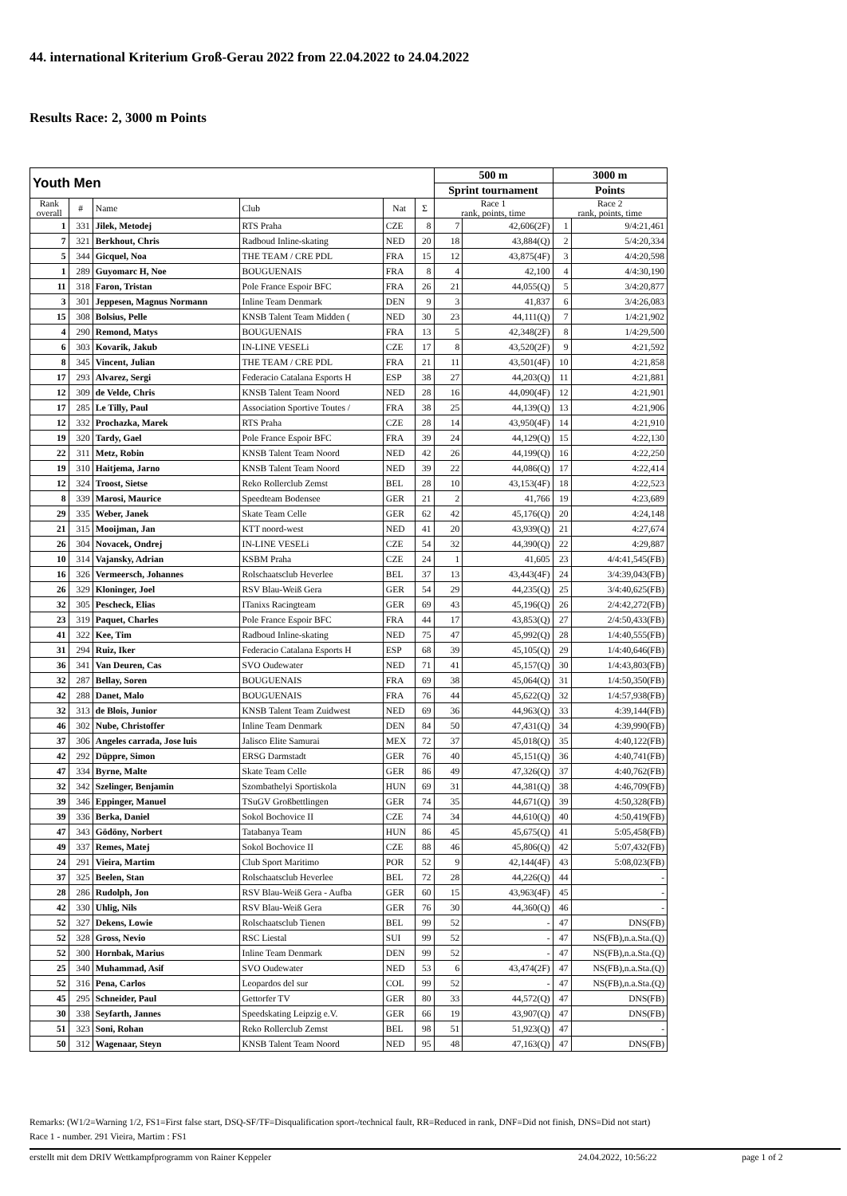44. international Kriterium Groß-Gerau 2022 from 22.04.2022 to 24.04.2022
Results Race: 2, 3000 m Points
| Youth Men | | | | | | 500 m | | 3000 m | |
| --- | --- | --- | --- | --- | --- | --- | --- | --- | --- |
| | | | | | | Sprint tournament | | Points | |
| Rank overall | # | Name | Club | Nat | Σ | Race 1 rank, points, time | | Race 2 rank, points, time | |
| 1 | 331 | Jilek, Metodej | RTS Praha | CZE | 8 | 7 | 42,606(2F) | 1 | 9/4:21,461 |
| 7 | 321 | Berkhout, Chris | Radboud Inline-skating | NED | 20 | 18 | 43,884(Q) | 2 | 5/4:20,334 |
| 5 | 344 | Gicquel, Noa | THE TEAM / CRE PDL | FRA | 15 | 12 | 43,875(4F) | 3 | 4/4:20,598 |
| 1 | 289 | Guyomarc H, Noe | BOUGUENAIS | FRA | 8 | 4 | 42,100 | 4 | 4/4:30,190 |
| 11 | 318 | Faron, Tristan | Pole France Espoir BFC | FRA | 26 | 21 | 44,055(Q) | 5 | 3/4:20,877 |
| 3 | 301 | Jeppesen, Magnus Normann | Inline Team Denmark | DEN | 9 | 3 | 41,837 | 6 | 3/4:26,083 |
| 15 | 308 | Bolsius, Pelle | KNSB Talent Team Midden ( | NED | 30 | 23 | 44,111(Q) | 7 | 1/4:21,902 |
| 4 | 290 | Remond, Matys | BOUGUENAIS | FRA | 13 | 5 | 42,348(2F) | 8 | 1/4:29,500 |
| 6 | 303 | Kovarik, Jakub | IN-LINE VESELi | CZE | 17 | 8 | 43,520(2F) | 9 | 4:21,592 |
| 8 | 345 | Vincent, Julian | THE TEAM / CRE PDL | FRA | 21 | 11 | 43,501(4F) | 10 | 4:21,858 |
| 17 | 293 | Alvarez, Sergi | Federacio Catalana Esports H | ESP | 38 | 27 | 44,203(Q) | 11 | 4:21,881 |
| 12 | 309 | de Velde, Chris | KNSB Talent Team Noord | NED | 28 | 16 | 44,090(4F) | 12 | 4:21,901 |
| 17 | 285 | Le Tilly, Paul | Association Sportive Toutes / | FRA | 38 | 25 | 44,139(Q) | 13 | 4:21,906 |
| 12 | 332 | Prochazka, Marek | RTS Praha | CZE | 28 | 14 | 43,950(4F) | 14 | 4:21,910 |
| 19 | 320 | Tardy, Gael | Pole France Espoir BFC | FRA | 39 | 24 | 44,129(Q) | 15 | 4:22,130 |
| 22 | 311 | Metz, Robin | KNSB Talent Team Noord | NED | 42 | 26 | 44,199(Q) | 16 | 4:22,250 |
| 19 | 310 | Haitjema, Jarno | KNSB Talent Team Noord | NED | 39 | 22 | 44,086(Q) | 17 | 4:22,414 |
| 12 | 324 | Troost, Sietse | Reko Rollerclub Zemst | BEL | 28 | 10 | 43,153(4F) | 18 | 4:22,523 |
| 8 | 339 | Marosi, Maurice | Speedteam Bodensee | GER | 21 | 2 | 41,766 | 19 | 4:23,689 |
| 29 | 335 | Weber, Janek | Skate Team Celle | GER | 62 | 42 | 45,176(Q) | 20 | 4:24,148 |
| 21 | 315 | Mooijman, Jan | KTT noord-west | NED | 41 | 20 | 43,939(Q) | 21 | 4:27,674 |
| 26 | 304 | Novacek, Ondrej | IN-LINE VESELi | CZE | 54 | 32 | 44,390(Q) | 22 | 4:29,887 |
| 10 | 314 | Vajansky, Adrian | KSBM Praha | CZE | 24 | 1 | 41,605 | 23 | 4/4:41,545(FB) |
| 16 | 326 | Vermeersch, Johannes | Rolschaatsclub Heverlee | BEL | 37 | 13 | 43,443(4F) | 24 | 3/4:39,043(FB) |
| 26 | 329 | Kloninger, Joel | RSV Blau-Weiß Gera | GER | 54 | 29 | 44,235(Q) | 25 | 3/4:40,625(FB) |
| 32 | 305 | Pescheck, Elias | ITanixs Racingteam | GER | 69 | 43 | 45,196(Q) | 26 | 2/4:42,272(FB) |
| 23 | 319 | Paquet, Charles | Pole France Espoir BFC | FRA | 44 | 17 | 43,853(Q) | 27 | 2/4:50,433(FB) |
| 41 | 322 | Kee, Tim | Radboud Inline-skating | NED | 75 | 47 | 45,992(Q) | 28 | 1/4:40,555(FB) |
| 31 | 294 | Ruiz, Iker | Federacio Catalana Esports H | ESP | 68 | 39 | 45,105(Q) | 29 | 1/4:40,646(FB) |
| 36 | 341 | Van Deuren, Cas | SVO Oudewater | NED | 71 | 41 | 45,157(Q) | 30 | 1/4:43,803(FB) |
| 32 | 287 | Bellay, Soren | BOUGUENAIS | FRA | 69 | 38 | 45,064(Q) | 31 | 1/4:50,350(FB) |
| 42 | 288 | Danet, Malo | BOUGUENAIS | FRA | 76 | 44 | 45,622(Q) | 32 | 1/4:57,938(FB) |
| 32 | 313 | de Blois, Junior | KNSB Talent Team Zuidwest | NED | 69 | 36 | 44,963(Q) | 33 | 4:39,144(FB) |
| 46 | 302 | Nube, Christoffer | Inline Team Denmark | DEN | 84 | 50 | 47,431(Q) | 34 | 4:39,990(FB) |
| 37 | 306 | Angeles carrada, Jose luis | Jalisco Elite Samurai | MEX | 72 | 37 | 45,018(Q) | 35 | 4:40,122(FB) |
| 42 | 292 | Düppre, Simon | ERSG Darmstadt | GER | 76 | 40 | 45,151(Q) | 36 | 4:40,741(FB) |
| 47 | 334 | Byrne, Malte | Skate Team Celle | GER | 86 | 49 | 47,326(Q) | 37 | 4:40,762(FB) |
| 32 | 342 | Szelinger, Benjamin | Szombathelyi Sportiskola | HUN | 69 | 31 | 44,381(Q) | 38 | 4:46,709(FB) |
| 39 | 346 | Eppinger, Manuel | TSuGV Großbettlingen | GER | 74 | 35 | 44,671(Q) | 39 | 4:50,328(FB) |
| 39 | 336 | Berka, Daniel | Sokol Bochovice II | CZE | 74 | 34 | 44,610(Q) | 40 | 4:50,419(FB) |
| 47 | 343 | Gödöny, Norbert | Tatabanya Team | HUN | 86 | 45 | 45,675(Q) | 41 | 5:05,458(FB) |
| 49 | 337 | Remes, Matej | Sokol Bochovice II | CZE | 88 | 46 | 45,806(Q) | 42 | 5:07,432(FB) |
| 24 | 291 | Vieira, Martim | Club Sport Maritimo | POR | 52 | 9 | 42,144(4F) | 43 | 5:08,023(FB) |
| 37 | 325 | Beelen, Stan | Rolschaatsclub Heverlee | BEL | 72 | 28 | 44,226(Q) | 44 | - |
| 28 | 286 | Rudolph, Jon | RSV Blau-Weiß Gera - Aufba | GER | 60 | 15 | 43,963(4F) | 45 | - |
| 42 | 330 | Uhlig, Nils | RSV Blau-Weiß Gera | GER | 76 | 30 | 44,360(Q) | 46 | - |
| 52 | 327 | Dekens, Lowie | Rolschaatsclub Tienen | BEL | 99 | 52 | - | 47 | DNS(FB) |
| 52 | 328 | Gross, Nevio | RSC Liestal | SUI | 99 | 52 | - | 47 | NS(FB),n.a.Sta.(Q) |
| 52 | 300 | Hornbak, Marius | Inline Team Denmark | DEN | 99 | 52 | - | 47 | NS(FB),n.a.Sta.(Q) |
| 25 | 340 | Muhammad, Asif | SVO Oudewater | NED | 53 | 6 | 43,474(2F) | 47 | NS(FB),n.a.Sta.(Q) |
| 52 | 316 | Pena, Carlos | Leopardos del sur | COL | 99 | 52 | - | 47 | NS(FB),n.a.Sta.(Q) |
| 45 | 295 | Schneider, Paul | Gettorfer TV | GER | 80 | 33 | 44,572(Q) | 47 | DNS(FB) |
| 30 | 338 | Seyfarth, Jannes | Speedskating Leipzig e.V. | GER | 66 | 19 | 43,907(Q) | 47 | DNS(FB) |
| 51 | 323 | Soni, Rohan | Reko Rollerclub Zemst | BEL | 98 | 51 | 51,923(Q) | 47 | - |
| 50 | 312 | Wagenaar, Steyn | KNSB Talent Team Noord | NED | 95 | 48 | 47,163(Q) | 47 | DNS(FB) |
Remarks: (W1/2=Warning 1/2, FS1=First false start, DSQ-SF/TF=Disqualification sport-/technical fault, RR=Reduced in rank, DNF=Did not finish, DNS=Did not start)
Race 1 - number. 291 Vieira, Martim : FS1
erstellt mit dem DRIV Wettkampfprogramm von Rainer Keppeler 24.04.2022, 10:56:22 page 1 of 2